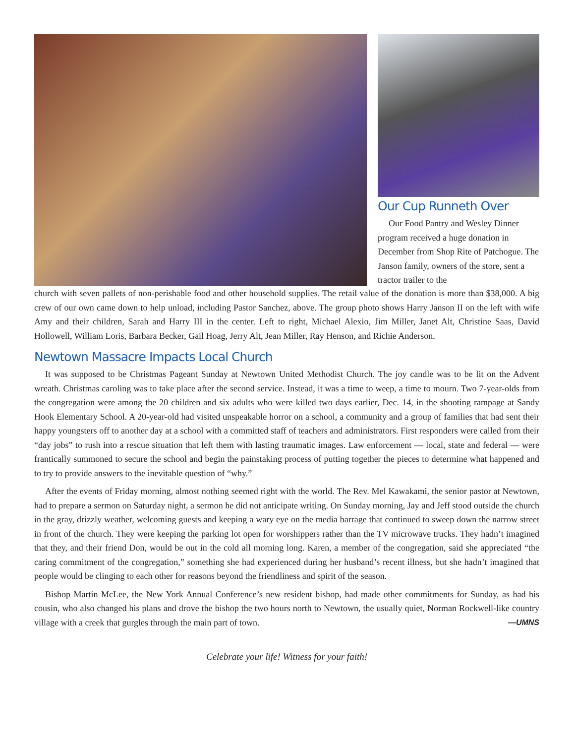Our Cup Runneth Over
Our Food Pantry and Wesley Dinner program received a huge donation in December from Shop Rite of Patchogue. The Janson family, owners of the store, sent a tractor trailer to the
church with seven pallets of non-perishable food and other household supplies. The retail value of the donation is more than $38,000. A big crew of our own came down to help unload, including Pastor Sanchez, above. The group photo shows Harry Janson II on the left with wife Amy and their children, Sarah and Harry III in the center. Left to right, Michael Alexio, Jim Miller, Janet Alt, Christine Saas, David Hollowell, William Loris, Barbara Becker, Gail Hoag, Jerry Alt, Jean Miller, Ray Henson, and Richie Anderson.
Newtown Massacre Impacts Local Church
It was supposed to be Christmas Pageant Sunday at Newtown United Methodist Church. The joy candle was to be lit on the Advent wreath. Christmas caroling was to take place after the second service. Instead, it was a time to weep, a time to mourn. Two 7-year-olds from the congregation were among the 20 children and six adults who were killed two days earlier, Dec. 14, in the shooting rampage at Sandy Hook Elementary School. A 20-year-old had visited unspeakable horror on a school, a community and a group of families that had sent their happy youngsters off to another day at a school with a committed staff of teachers and administrators. First responders were called from their “day jobs” to rush into a rescue situation that left them with lasting traumatic images. Law enforcement — local, state and federal — were frantically summoned to secure the school and begin the painstaking process of putting together the pieces to determine what happened and to try to provide answers to the inevitable question of “why.”
After the events of Friday morning, almost nothing seemed right with the world. The Rev. Mel Kawakami, the senior pastor at Newtown, had to prepare a sermon on Saturday night, a sermon he did not anticipate writing. On Sunday morning, Jay and Jeff stood outside the church in the gray, drizzly weather, welcoming guests and keeping a wary eye on the media barrage that continued to sweep down the narrow street in front of the church. They were keeping the parking lot open for worshippers rather than the TV microwave trucks. They hadn’t imagined that they, and their friend Don, would be out in the cold all morning long. Karen, a member of the congregation, said she appreciated “the caring commitment of the congregation,” something she had experienced during her husband’s recent illness, but she hadn’t imagined that people would be clinging to each other for reasons beyond the friendliness and spirit of the season.
Bishop Martin McLee, the New York Annual Conference’s new resident bishop, had made other commitments for Sunday, as had his cousin, who also changed his plans and drove the bishop the two hours north to Newtown, the usually quiet, Norman Rockwell-like country village with a creek that gurgles through the main part of town. —UMNS
Celebrate your life! Witness for your faith!